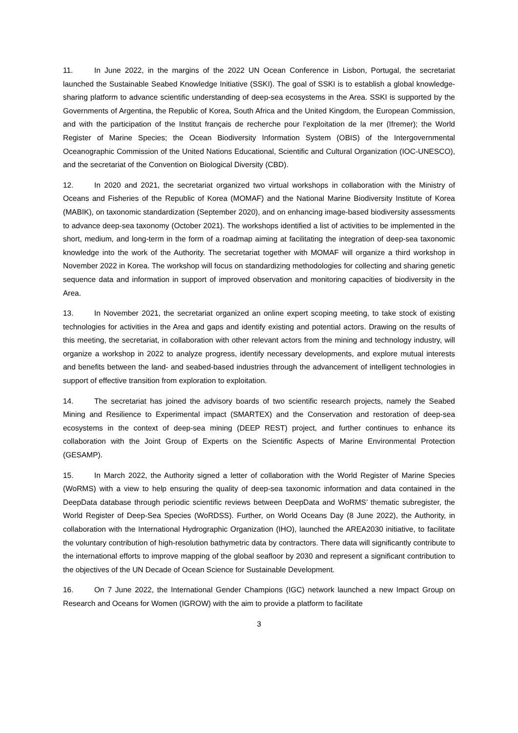11. In June 2022, in the margins of the 2022 UN Ocean Conference in Lisbon, Portugal, the secretariat launched the Sustainable Seabed Knowledge Initiative (SSKI). The goal of SSKI is to establish a global knowledge-sharing platform to advance scientific understanding of deep-sea ecosystems in the Area. SSKI is supported by the Governments of Argentina, the Republic of Korea, South Africa and the United Kingdom, the European Commission, and with the participation of the Institut français de recherche pour l’exploitation de la mer (Ifremer); the World Register of Marine Species; the Ocean Biodiversity Information System (OBIS) of the Intergovernmental Oceanographic Commission of the United Nations Educational, Scientific and Cultural Organization (IOC-UNESCO), and the secretariat of the Convention on Biological Diversity (CBD).
12. In 2020 and 2021, the secretariat organized two virtual workshops in collaboration with the Ministry of Oceans and Fisheries of the Republic of Korea (MOMAF) and the National Marine Biodiversity Institute of Korea (MABIK), on taxonomic standardization (September 2020), and on enhancing image-based biodiversity assessments to advance deep-sea taxonomy (October 2021). The workshops identified a list of activities to be implemented in the short, medium, and long-term in the form of a roadmap aiming at facilitating the integration of deep-sea taxonomic knowledge into the work of the Authority. The secretariat together with MOMAF will organize a third workshop in November 2022 in Korea. The workshop will focus on standardizing methodologies for collecting and sharing genetic sequence data and information in support of improved observation and monitoring capacities of biodiversity in the Area.
13. In November 2021, the secretariat organized an online expert scoping meeting, to take stock of existing technologies for activities in the Area and gaps and identify existing and potential actors. Drawing on the results of this meeting, the secretariat, in collaboration with other relevant actors from the mining and technology industry, will organize a workshop in 2022 to analyze progress, identify necessary developments, and explore mutual interests and benefits between the land- and seabed-based industries through the advancement of intelligent technologies in support of effective transition from exploration to exploitation.
14. The secretariat has joined the advisory boards of two scientific research projects, namely the Seabed Mining and Resilience to Experimental impact (SMARTEX) and the Conservation and restoration of deep-sea ecosystems in the context of deep-sea mining (DEEP REST) project, and further continues to enhance its collaboration with the Joint Group of Experts on the Scientific Aspects of Marine Environmental Protection (GESAMP).
15. In March 2022, the Authority signed a letter of collaboration with the World Register of Marine Species (WoRMS) with a view to help ensuring the quality of deep-sea taxonomic information and data contained in the DeepData database through periodic scientific reviews between DeepData and WoRMS’ thematic subregister, the World Register of Deep-Sea Species (WoRDSS). Further, on World Oceans Day (8 June 2022), the Authority, in collaboration with the International Hydrographic Organization (IHO), launched the AREA2030 initiative, to facilitate the voluntary contribution of high-resolution bathymetric data by contractors. There data will significantly contribute to the international efforts to improve mapping of the global seafloor by 2030 and represent a significant contribution to the objectives of the UN Decade of Ocean Science for Sustainable Development.
16. On 7 June 2022, the International Gender Champions (IGC) network launched a new Impact Group on Research and Oceans for Women (IGROW) with the aim to provide a platform to facilitate
3